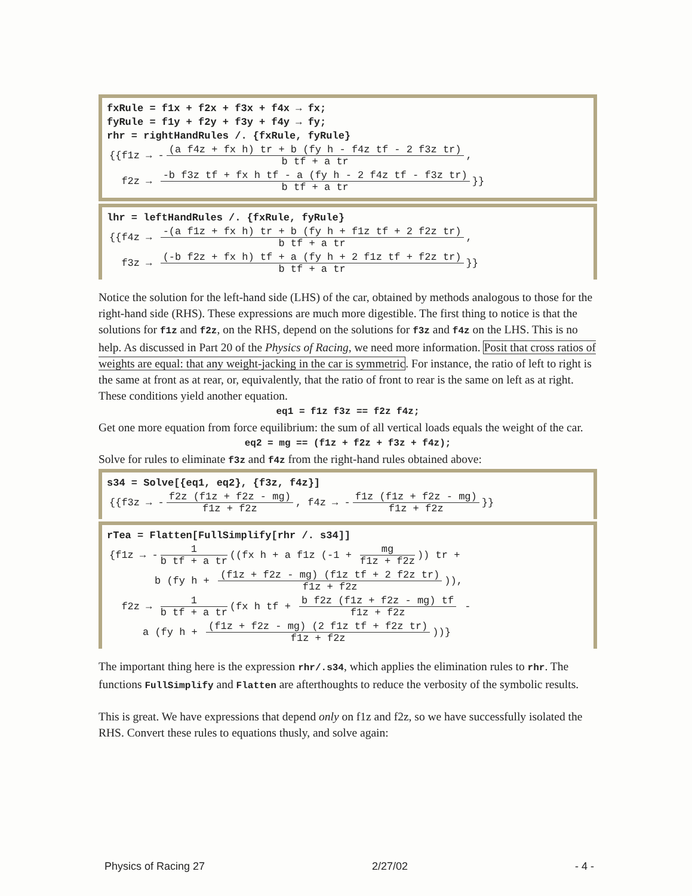fxRule = f1x + f2x + f3x + f4x → fx;
fyRule = f1y + f2y + f3y + f4y → fy;
rhr = rightHandRules /. {fxRule, fyRule}
{{f1z → - (a f4z + fx h) tr + b (fy h - f4z tf - 2 f3z tr) b tf + a tr,
f2z → -b f3z tf + fx h tf - a (fy h - 2 f4z tf - f3z tr) b tf + a tr }}
lhr = leftHandRules /. {fxRule, fyRule}
{{f4z → -(a f1z + fx h) tr + b (fy h + f1z tf + 2 f2z tr) b tf + a tr,
f3z → (-b f2z + fx h) tf + a (fy h + 2 f1z tf + f2z tr) b tf + a tr }}
Notice the solution for the left-hand side (LHS) of the car, obtained by methods analogous to those for the right-hand side (RHS). These expressions are much more digestible. The first thing to notice is that the solutions for f1z and f2z, on the RHS, depend on the solutions for f3z and f4z on the LHS. This is no help. As discussed in Part 20 of the Physics of Racing, we need more information. Posit that cross ratios of weights are equal: that any weight-jacking in the car is symmetric. For instance, the ratio of left to right is the same at front as at rear, or, equivalently, that the ratio of front to rear is the same on left as at right. These conditions yield another equation.
eq1 = f1z f3z == f2z f4z;
Get one more equation from force equilibrium: the sum of all vertical loads equals the weight of the car.
eq2 = mg == (f1z + f2z + f3z + f4z);
Solve for rules to eliminate f3z and f4z from the right-hand rules obtained above:
s34 = Solve[{eq1, eq2}, {f3z, f4z}]
{{f3z → - f2z (f1z + f2z - mg) f1z + f2z, f4z → - f1z (f1z + f2z - mg) f1z + f2z }}
rTea = Flatten[FullSimplify[rhr /. s34]]
{f1z → - 1 b tf + a tr ((fx h + a f1z (-1 + mg f1z + f2z)) tr +
b (fy h + (f1z + f2z - mg) (f1z tf + 2 f2z tr) f1z + f2z)),
f2z → 1 b tf + a tr (fx h tf + b f2z (f1z + f2z - mg) tf f1z + f2z -
a (fy h + (f1z + f2z - mg) (2 f1z tf + f2z tr) f1z + f2z))}
The important thing here is the expression rhr/.s34, which applies the elimination rules to rhr. The functions FullSimplify and Flatten are afterthoughts to reduce the verbosity of the symbolic results.
This is great. We have expressions that depend only on f1z and f2z, so we have successfully isolated the RHS. Convert these rules to equations thusly, and solve again:
Physics of Racing 27 2/27/02 - 4 -